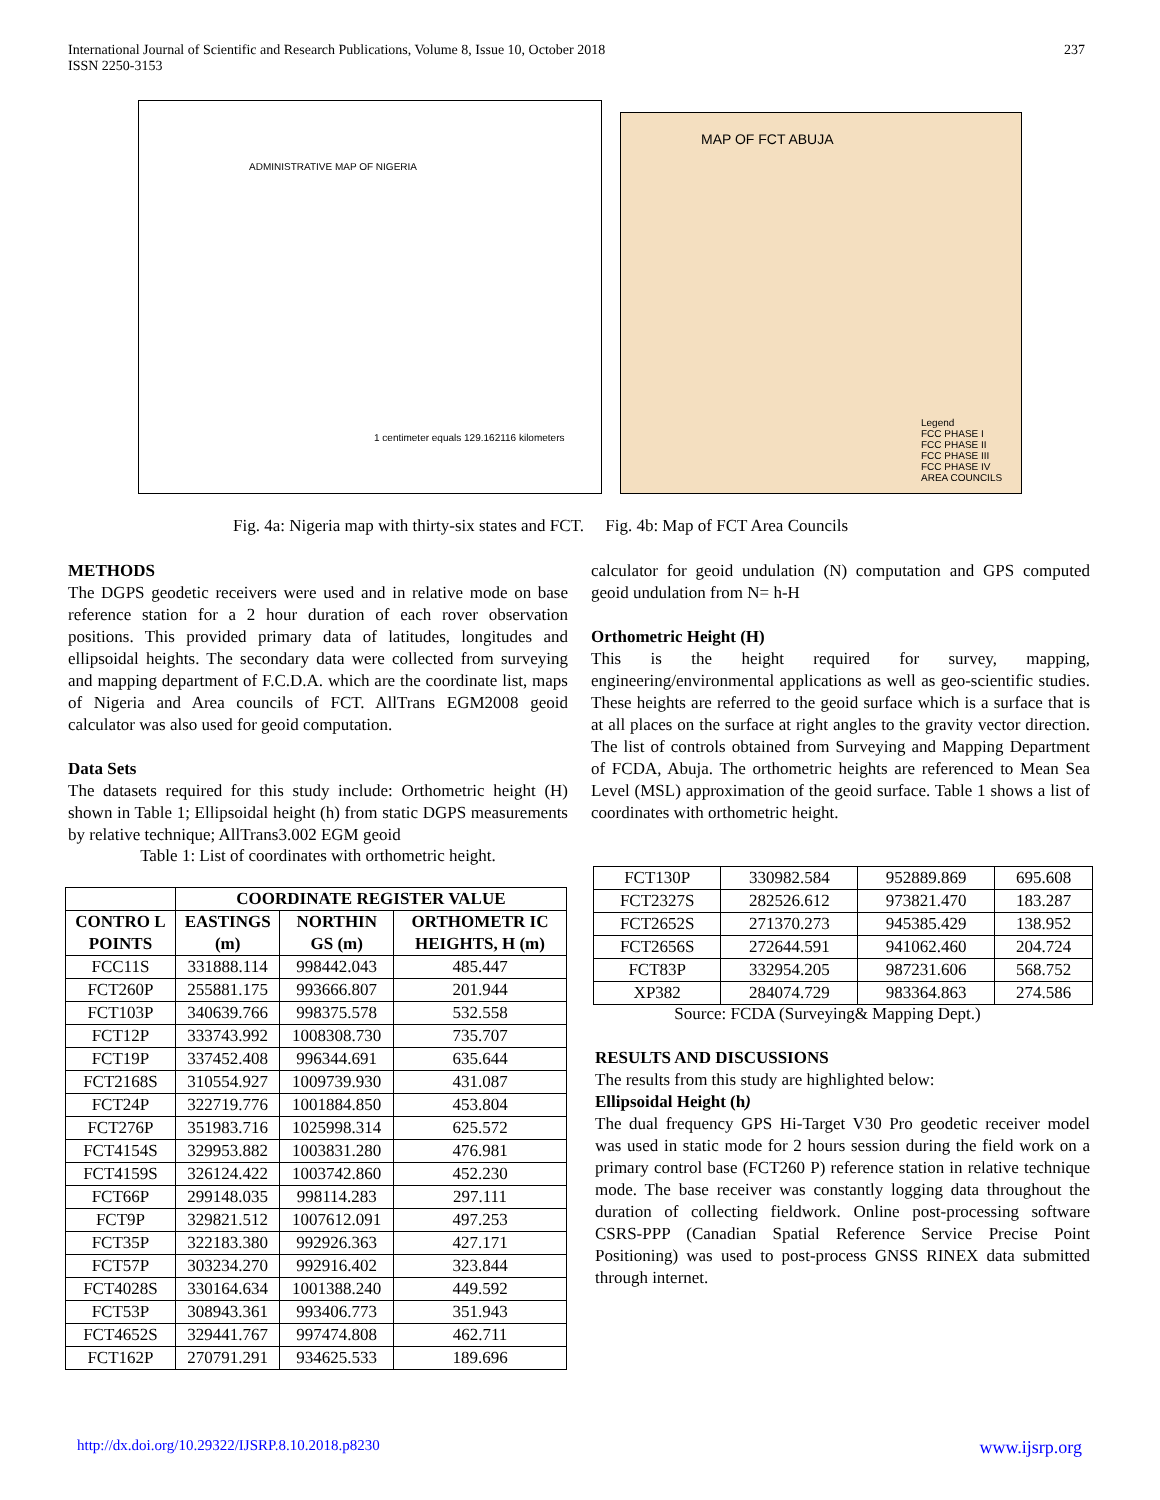International Journal of Scientific and Research Publications, Volume 8, Issue 10, October 2018
ISSN 2250-3153
237
ADMINISTRATIVE MAP OF NIGERIA
1 centimeter equals 129.162116 kilometers
MAP OF FCT ABUJA
Legend
FCC PHASE I
FCC PHASE II
FCC PHASE III
FCC PHASE IV
AREA COUNCILS
Fig. 4a: Nigeria map with thirty-six states and FCT. Fig. 4b: Map of FCT Area Councils
METHODS
The DGPS geodetic receivers were used and in relative mode on base reference station for a 2 hour duration of each rover observation positions. This provided primary data of latitudes, longitudes and ellipsoidal heights. The secondary data were collected from surveying and mapping department of F.C.D.A. which are the coordinate list, maps of Nigeria and Area councils of FCT. AllTrans EGM2008 geoid calculator was also used for geoid computation.
Data Sets
The datasets required for this study include: Orthometric height (H) shown in Table 1; Ellipsoidal height (h) from static DGPS measurements by relative technique; AllTrans3.002 EGM geoid
Table 1: List of coordinates with orthometric height.
| | COORDINATE REGISTER VALUE | | |
| --- | --- | --- | --- |
| CONTRO L POINTS | EASTINGS (m) | NORTHIN GS (m) | ORTHOMETR IC HEIGHTS, H (m) |
| FCC11S | 331888.114 | 998442.043 | 485.447 |
| FCT260P | 255881.175 | 993666.807 | 201.944 |
| FCT103P | 340639.766 | 998375.578 | 532.558 |
| FCT12P | 333743.992 | 1008308.730 | 735.707 |
| FCT19P | 337452.408 | 996344.691 | 635.644 |
| FCT2168S | 310554.927 | 1009739.930 | 431.087 |
| FCT24P | 322719.776 | 1001884.850 | 453.804 |
| FCT276P | 351983.716 | 1025998.314 | 625.572 |
| FCT4154S | 329953.882 | 1003831.280 | 476.981 |
| FCT4159S | 326124.422 | 1003742.860 | 452.230 |
| FCT66P | 299148.035 | 998114.283 | 297.111 |
| FCT9P | 329821.512 | 1007612.091 | 497.253 |
| FCT35P | 322183.380 | 992926.363 | 427.171 |
| FCT57P | 303234.270 | 992916.402 | 323.844 |
| FCT4028S | 330164.634 | 1001388.240 | 449.592 |
| FCT53P | 308943.361 | 993406.773 | 351.943 |
| FCT4652S | 329441.767 | 997474.808 | 462.711 |
| FCT162P | 270791.291 | 934625.533 | 189.696 |
calculator for geoid undulation (N) computation and GPS computed geoid undulation from N= h-H
Orthometric Height (H)
This is the height required for survey, mapping, engineering/environmental applications as well as geo-scientific studies. These heights are referred to the geoid surface which is a surface that is at all places on the surface at right angles to the gravity vector direction. The list of controls obtained from Surveying and Mapping Department of FCDA, Abuja. The orthometric heights are referenced to Mean Sea Level (MSL) approximation of the geoid surface. Table 1 shows a list of coordinates with orthometric height.
| FCT130P | 330982.584 | 952889.869 | 695.608 |
| FCT2327S | 282526.612 | 973821.470 | 183.287 |
| FCT2652S | 271370.273 | 945385.429 | 138.952 |
| FCT2656S | 272644.591 | 941062.460 | 204.724 |
| FCT83P | 332954.205 | 987231.606 | 568.752 |
| XP382 | 284074.729 | 983364.863 | 274.586 |
Source: FCDA (Surveying& Mapping Dept.)
RESULTS AND DISCUSSIONS
The results from this study are highlighted below:
Ellipsoidal Height (h)
The dual frequency GPS Hi-Target V30 Pro geodetic receiver model was used in static mode for 2 hours session during the field work on a primary control base (FCT260 P) reference station in relative technique mode. The base receiver was constantly logging data throughout the duration of collecting fieldwork. Online post-processing software CSRS-PPP (Canadian Spatial Reference Service Precise Point Positioning) was used to post-process GNSS RINEX data submitted through internet.
http://dx.doi.org/10.29322/IJSRP.8.10.2018.p8230 www.ijsrp.org